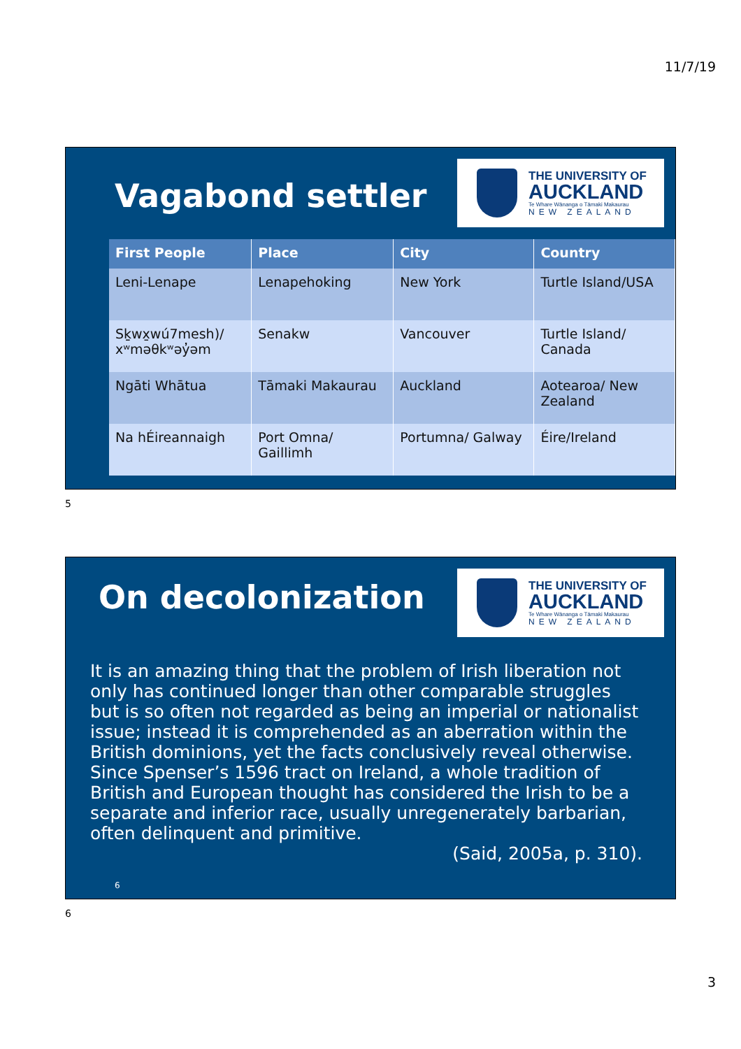11/7/19
Vagabond settler
THE UNIVERSITY OF
AUCKLAND
Te Whare Wānanga o Tāmaki Makaurau
NEW ZEALAND
| First People | Place | City | Country |
| --- | --- | --- | --- |
| Leni-Lenape | Lenapehoking | New York | Turtle Island/USA |
| Sḵwx̱wú7mesh)/ xʷməθkʷəy̓əm | Senakw | Vancouver | Turtle Island/ Canada |
| Ngāti Whātua | Tāmaki Makaurau | Auckland | Aotearoa/ New Zealand |
| Na hÉireannaigh | Port Omna/ Gaillimh | Portumna/ Galway | Éire/Ireland |
5
On decolonization
THE UNIVERSITY OF
AUCKLAND
Te Whare Wānanga o Tāmaki Makaurau
NEW ZEALAND
It is an amazing thing that the problem of Irish liberation not only has continued longer than other comparable struggles but is so often not regarded as being an imperial or nationalist issue; instead it is comprehended as an aberration within the British dominions, yet the facts conclusively reveal otherwise. Since Spenser’s 1596 tract on Ireland, a whole tradition of British and European thought has considered the Irish to be a separate and inferior race, usually unregenerately barbarian, often delinquent and primitive.
(Said, 2005a, p. 310).
6
6
3